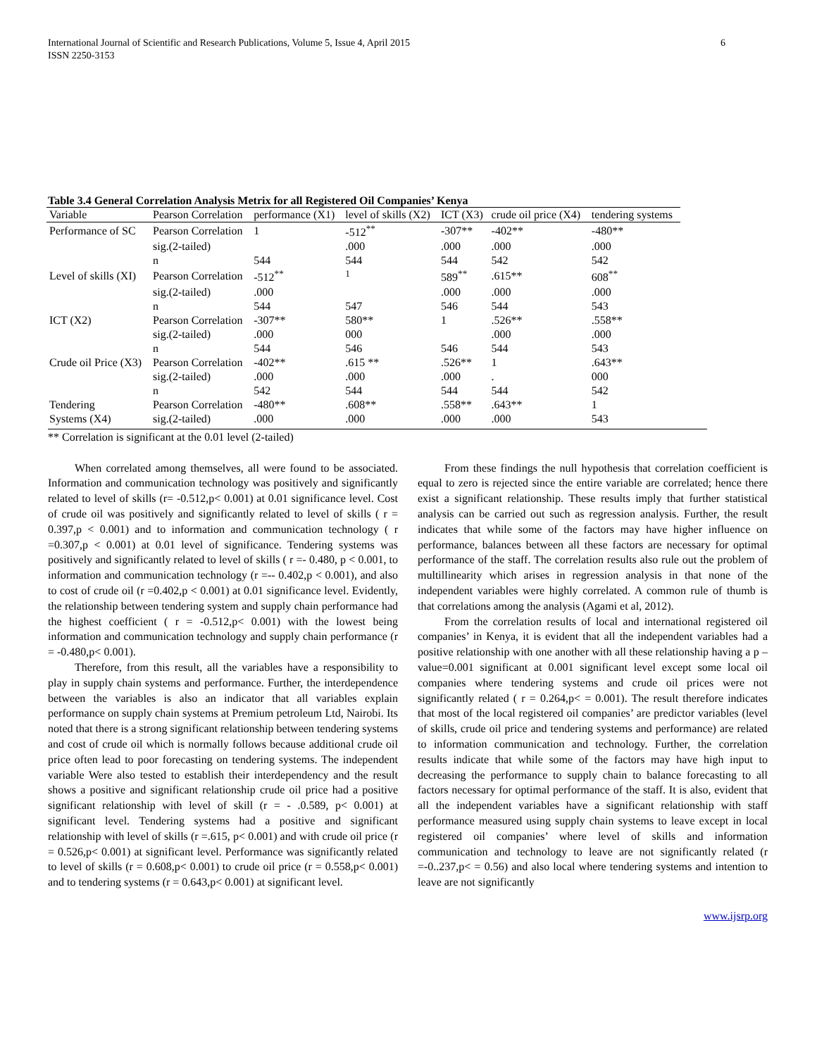International Journal of Scientific and Research Publications, Volume 5, Issue 4, April 2015
ISSN 2250-3153
6
Table 3.4 General Correlation Analysis Metrix for all Registered Oil Companies’ Kenya
| Variable | Pearson Correlation | performance (X1) | level of skills (X2) | ICT (X3) | crude oil price (X4) | tendering systems |
| --- | --- | --- | --- | --- | --- | --- |
| Performance of SC | Pearson Correlation | 1 | -512<sup>**</sup> | -307** | -402** | -480** |
| | sig.(2-tailed) | | .000 | .000 | .000 | .000 |
| | n | 544 | 544 | 544 | 542 | 542 |
| Level of skills (XI) | Pearson Correlation | -512<sup>**</sup> | <sup>1</sup> | 589<sup>**</sup> | .615** | 608<sup>**</sup> |
| | sig.(2-tailed) | .000 | | .000 | .000 | .000 |
| | n | 544 | 547 | 546 | 544 | 543 |
| ICT (X2) | Pearson Correlation | -307** | 580** | 1 | .526** | .558** |
| | sig.(2-tailed) | .000 | 000 | | .000 | .000 |
| | n | 544 | 546 | 546 | 544 | 543 |
| Crude oil Price (X3) | Pearson Correlation | -402** | .615 ** | .526** | 1 | .643** |
| | sig.(2-tailed) | .000 | .000 | .000 | . | 000 |
| | n | 542 | 544 | 544 | 544 | 542 |
| Tendering | Pearson Correlation | -480** | .608** | .558** | .643** | 1 |
| Systems (X4) | sig.(2-tailed) | .000 | .000 | .000 | .000 | 543 |
** Correlation is significant at the 0.01 level (2-tailed)
When correlated among themselves, all were found to be associated. Information and communication technology was positively and significantly related to level of skills (r= -0.512,p< 0.001) at 0.01 significance level. Cost of crude oil was positively and significantly related to level of skills ( r = 0.397,p < 0.001) and to information and communication technology ( r =0.307,p < 0.001) at 0.01 level of significance. Tendering systems was positively and significantly related to level of skills ( r =- 0.480, p < 0.001, to information and communication technology (r =-- 0.402,p < 0.001), and also to cost of crude oil (r =0.402,p < 0.001) at 0.01 significance level. Evidently, the relationship between tendering system and supply chain performance had the highest coefficient ( r = -0.512,p< 0.001) with the lowest being information and communication technology and supply chain performance (r = -0.480,p< 0.001).
Therefore, from this result, all the variables have a responsibility to play in supply chain systems and performance. Further, the interdependence between the variables is also an indicator that all variables explain performance on supply chain systems at Premium petroleum Ltd, Nairobi. Its noted that there is a strong significant relationship between tendering systems and cost of crude oil which is normally follows because additional crude oil price often lead to poor forecasting on tendering systems. The independent variable Were also tested to establish their interdependency and the result shows a positive and significant relationship crude oil price had a positive significant relationship with level of skill (r = - .0.589, p< 0.001) at significant level. Tendering systems had a positive and significant relationship with level of skills (r =.615, p< 0.001) and with crude oil price (r = 0.526,p< 0.001) at significant level. Performance was significantly related to level of skills (r = 0.608,p< 0.001) to crude oil price (r = 0.558,p< 0.001) and to tendering systems (r = 0.643,p< 0.001) at significant level.
From these findings the null hypothesis that correlation coefficient is equal to zero is rejected since the entire variable are correlated; hence there exist a significant relationship. These results imply that further statistical analysis can be carried out such as regression analysis. Further, the result indicates that while some of the factors may have higher influence on performance, balances between all these factors are necessary for optimal performance of the staff. The correlation results also rule out the problem of multillinearity which arises in regression analysis in that none of the independent variables were highly correlated. A common rule of thumb is that correlations among the analysis (Agami et al, 2012).
From the correlation results of local and international registered oil companies’ in Kenya, it is evident that all the independent variables had a positive relationship with one another with all these relationship having a p – value=0.001 significant at 0.001 significant level except some local oil companies where tendering systems and crude oil prices were not significantly related ( r = 0.264,p< = 0.001). The result therefore indicates that most of the local registered oil companies’ are predictor variables (level of skills, crude oil price and tendering systems and performance) are related to information communication and technology. Further, the correlation results indicate that while some of the factors may have high input to decreasing the performance to supply chain to balance forecasting to all factors necessary for optimal performance of the staff. It is also, evident that all the independent variables have a significant relationship with staff performance measured using supply chain systems to leave except in local registered oil companies’ where level of skills and information communication and technology to leave are not significantly related (r =-0..237,p< = 0.56) and also local where tendering systems and intention to leave are not significantly
www.ijsrp.org